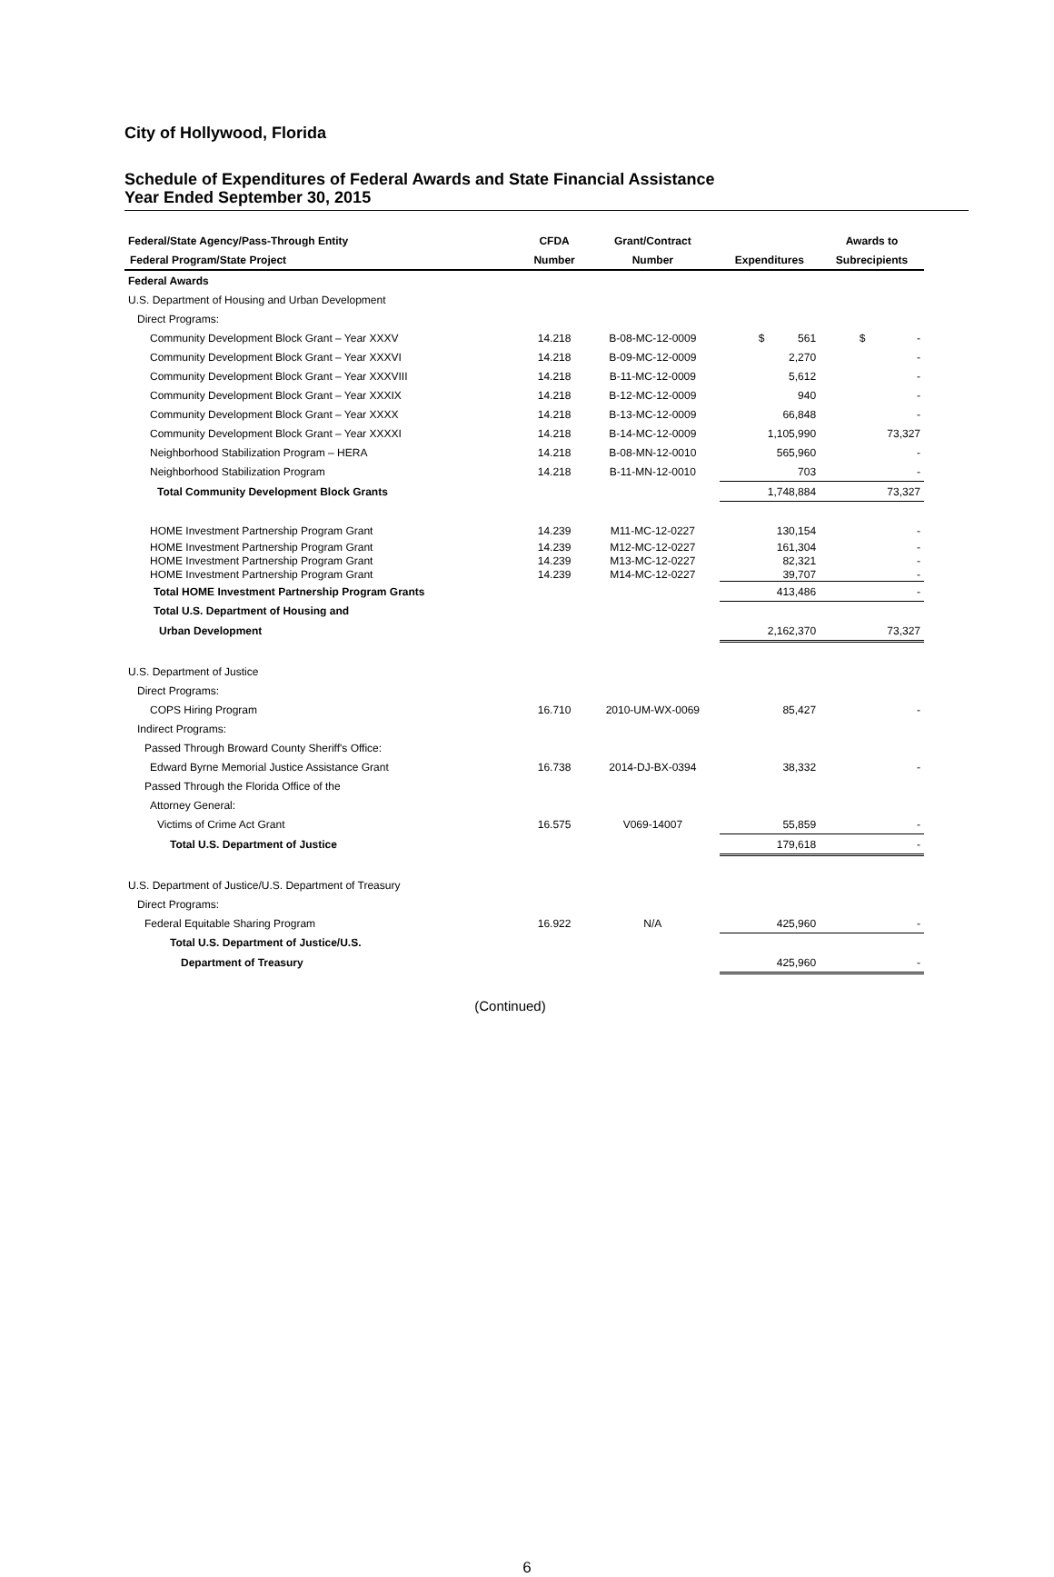City of Hollywood, Florida
Schedule of Expenditures of Federal Awards and State Financial Assistance
Year Ended September 30, 2015
| Federal/State Agency/Pass-Through Entity | CFDA | Grant/Contract | | Awards to |
| --- | --- | --- | --- | --- |
| Federal Program/State Project | Number | Number | Expenditures | Subrecipients |
| Federal Awards | | | | |
| U.S. Department of Housing and Urban Development | | | | |
| Direct Programs: | | | | |
| Community Development Block Grant – Year XXXV | 14.218 | B-08-MC-12-0009 | $ 561 | $ - |
| Community Development Block Grant – Year XXXVI | 14.218 | B-09-MC-12-0009 | 2,270 | - |
| Community Development Block Grant – Year XXXVIII | 14.218 | B-11-MC-12-0009 | 5,612 | - |
| Community Development Block Grant – Year XXXIX | 14.218 | B-12-MC-12-0009 | 940 | - |
| Community Development Block Grant – Year XXXX | 14.218 | B-13-MC-12-0009 | 66,848 | - |
| Community Development Block Grant – Year XXXXI | 14.218 | B-14-MC-12-0009 | 1,105,990 | 73,327 |
| Neighborhood Stabilization Program – HERA | 14.218 | B-08-MN-12-0010 | 565,960 | - |
| Neighborhood Stabilization Program | 14.218 | B-11-MN-12-0010 | 703 | - |
| Total Community Development Block Grants | | | 1,748,884 | 73,327 |
| HOME Investment Partnership Program Grant | 14.239 | M11-MC-12-0227 | 130,154 | - |
| HOME Investment Partnership Program Grant | 14.239 | M12-MC-12-0227 | 161,304 | - |
| HOME Investment Partnership Program Grant | 14.239 | M13-MC-12-0227 | 82,321 | - |
| HOME Investment Partnership Program Grant | 14.239 | M14-MC-12-0227 | 39,707 | - |
| Total HOME Investment Partnership Program Grants | | | 413,486 | - |
| Total U.S. Department of Housing and | | | | |
| Urban Development | | | 2,162,370 | 73,327 |
| U.S. Department of Justice | | | | |
| Direct Programs: | | | | |
| COPS Hiring Program | 16.710 | 2010-UM-WX-0069 | 85,427 | - |
| Indirect Programs: | | | | |
| Passed Through Broward County Sheriff's Office: | | | | |
| Edward Byrne Memorial Justice Assistance Grant | 16.738 | 2014-DJ-BX-0394 | 38,332 | - |
| Passed Through the Florida Office of the | | | | |
| Attorney General: | | | | |
| Victims of Crime Act Grant | 16.575 | V069-14007 | 55,859 | - |
| Total U.S. Department of Justice | | | 179,618 | - |
| U.S. Department of Justice/U.S. Department of Treasury | | | | |
| Direct Programs: | | | | |
| Federal Equitable Sharing Program | 16.922 | N/A | 425,960 | - |
| Total U.S. Department of Justice/U.S. | | | | |
| Department of Treasury | | | 425,960 | - |
(Continued)
6